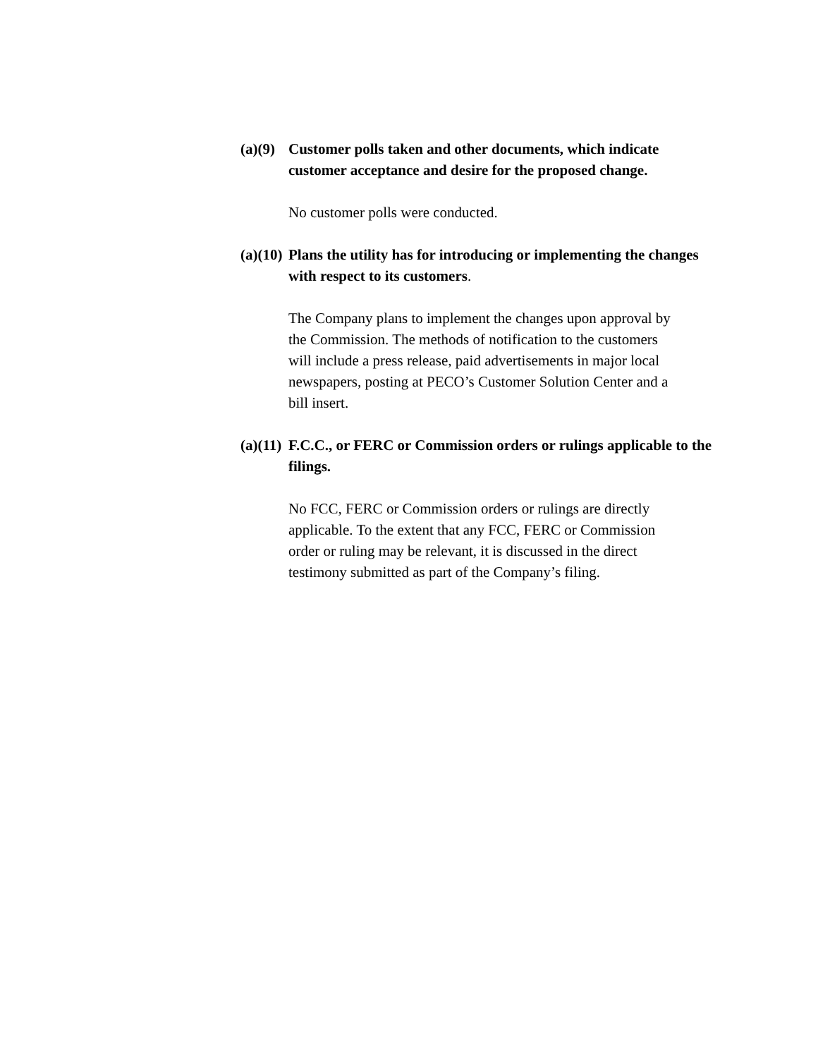(a)(9) Customer polls taken and other documents, which indicate customer acceptance and desire for the proposed change.
No customer polls were conducted.
(a)(10) Plans the utility has for introducing or implementing the changes with respect to its customers.
The Company plans to implement the changes upon approval by the Commission. The methods of notification to the customers will include a press release, paid advertisements in major local newspapers, posting at PECO’s Customer Solution Center and a bill insert.
(a)(11) F.C.C., or FERC or Commission orders or rulings applicable to the filings.
No FCC, FERC or Commission orders or rulings are directly applicable. To the extent that any FCC, FERC or Commission order or ruling may be relevant, it is discussed in the direct testimony submitted as part of the Company’s filing.